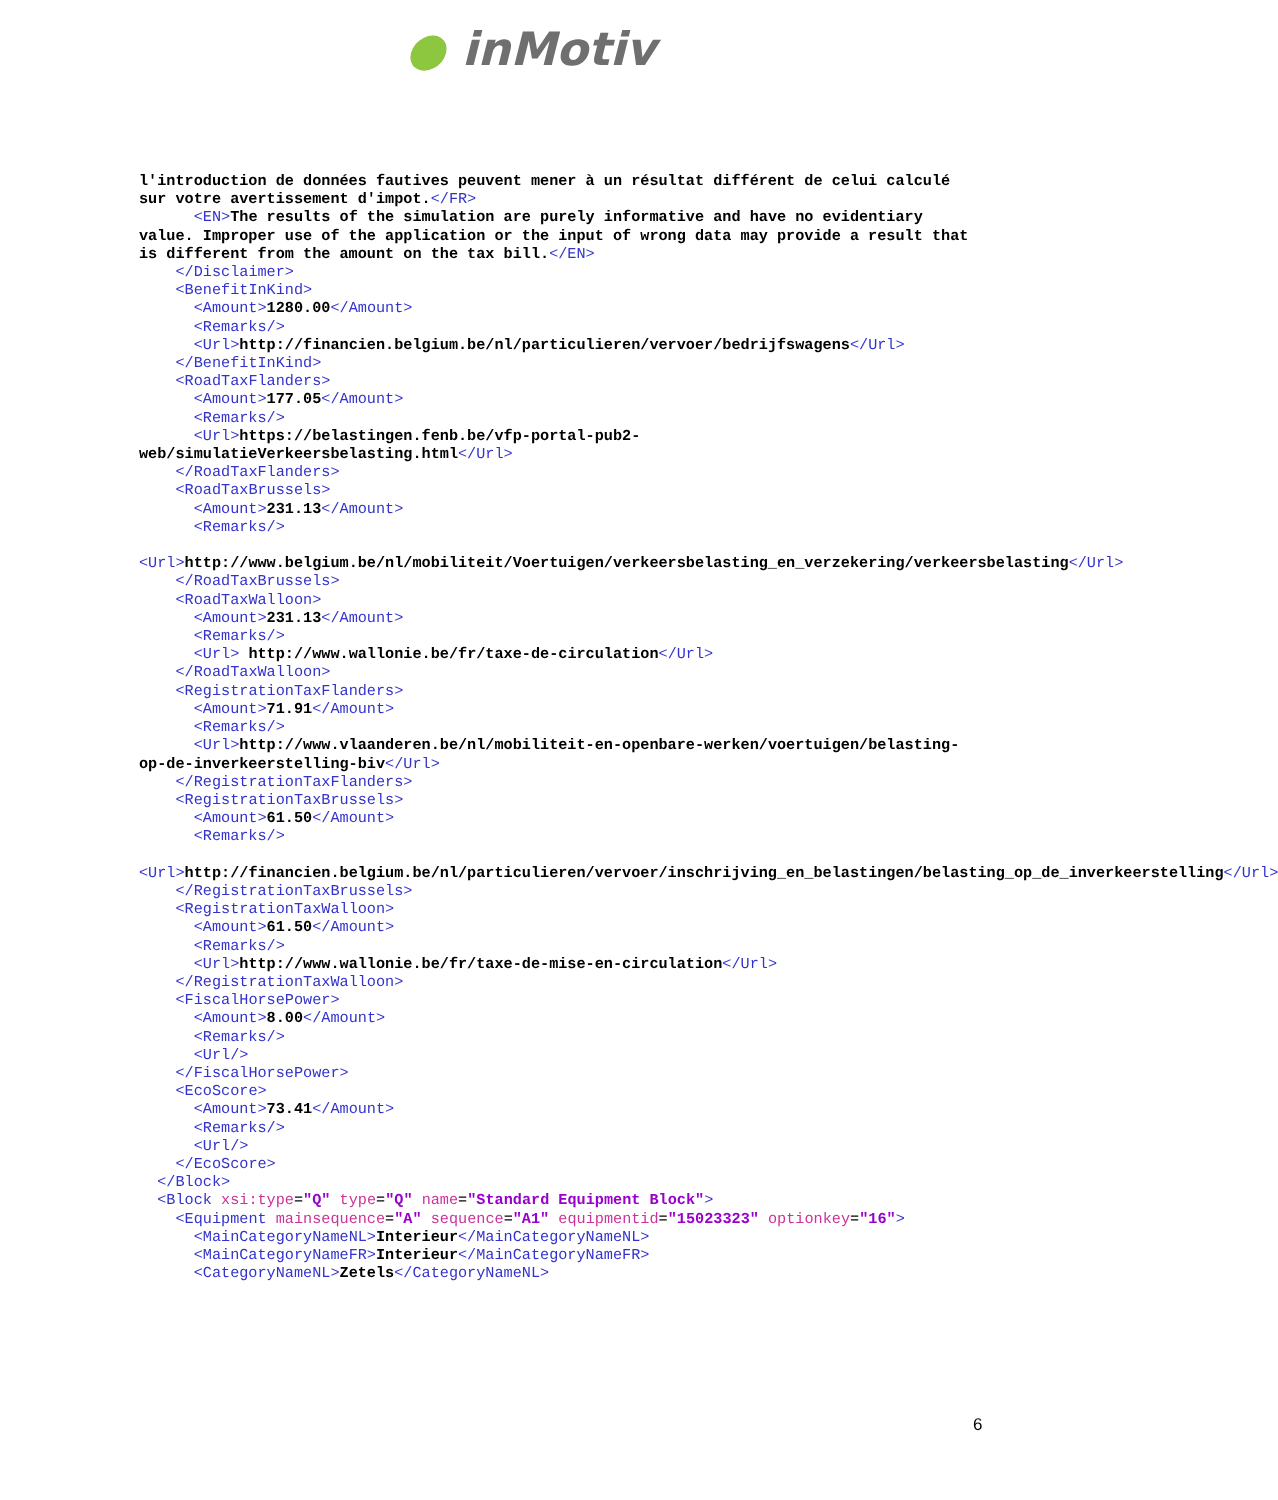● inMotiv
l'introduction de données fautives peuvent mener à un résultat différent de celui calculé sur votre avertissement d'impot.</FR> <EN>The results of the simulation are purely informative and have no evidentiary value. Improper use of the application or the input of wrong data may provide a result that is different from the amount on the tax bill.</EN> </Disclaimer> <BenefitInKind> <Amount>1280.00</Amount> <Remarks/> <Url>http://financien.belgium.be/nl/particulieren/vervoer/bedrijfswagens</Url> </BenefitInKind> <RoadTaxFlanders> <Amount>177.05</Amount> <Remarks/> <Url>https://belastingen.fenb.be/vfp-portal-pub2-web/simulatieVerkeersbelasting.html</Url> </RoadTaxFlanders> <RoadTaxBrussels> <Amount>231.13</Amount> <Remarks/> <Url>http://www.belgium.be/nl/mobiliteit/Voertuigen/verkeersbelasting_en_verzekering/verkeersbelasting</Url> </RoadTaxBrussels> <RoadTaxWalloon> <Amount>231.13</Amount> <Remarks/> <Url> http://www.wallonie.be/fr/taxe-de-circulation</Url> </RoadTaxWalloon> <RegistrationTaxFlanders> <Amount>71.91</Amount> <Remarks/> <Url>http://www.vlaanderen.be/nl/mobiliteit-en-openbare-werken/voertuigen/belasting-op-de-inverkeerstelling-biv</Url> </RegistrationTaxFlanders> <RegistrationTaxBrussels> <Amount>61.50</Amount> <Remarks/> <Url>http://financien.belgium.be/nl/particulieren/vervoer/inschrijving_en_belastingen/belasting_op_de_inverkeerstelling</Url> </RegistrationTaxBrussels> <RegistrationTaxWalloon> <Amount>61.50</Amount> <Remarks/> <Url>http://www.wallonie.be/fr/taxe-de-mise-en-circulation</Url> </RegistrationTaxWalloon> <FiscalHorsePower> <Amount>8.00</Amount> <Remarks/> <Url/> </FiscalHorsePower> <EcoScore> <Amount>73.41</Amount> <Remarks/> <Url/> </EcoScore> </Block> <Block xsi:type="Q" type="Q" name="Standard Equipment Block"> <Equipment mainsequence="A" sequence="A1" equipmentid="15023323" optionkey="16"> <MainCategoryNameNL>Interieur</MainCategoryNameNL> <MainCategoryNameFR>Interieur</MainCategoryNameFR> <CategoryNameNL>Zetels</CategoryNameNL>
6